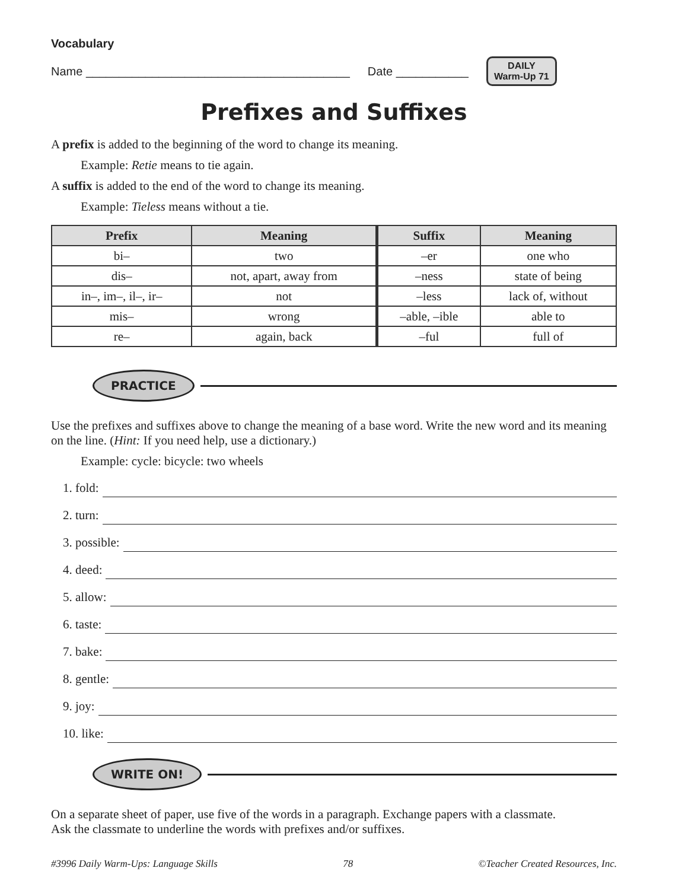Vocabulary
Name ________________________________________ Date ___________
DAILY
Warm-Up 71
Prefixes and Suffixes
A prefix is added to the beginning of the word to change its meaning.
Example: Retie means to tie again.
A suffix is added to the end of the word to change its meaning.
Example: Tieless means without a tie.
| Prefix | Meaning | Suffix | Meaning |
| --- | --- | --- | --- |
| bi– | two | –er | one who |
| dis– | not, apart, away from | –ness | state of being |
| in–, im–, il–, ir– | not | –less | lack of, without |
| mis– | wrong | –able, –ible | able to |
| re– | again, back | –ful | full of |
PRACTICE
Use the prefixes and suffixes above to change the meaning of a base word. Write the new word and its meaning on the line. (Hint: If you need help, use a dictionary.)
Example: cycle: bicycle: two wheels
1. fold:
2. turn:
3. possible:
4. deed:
5. allow:
6. taste:
7. bake:
8. gentle:
9. joy:
10. like:
WRITE ON!
On a separate sheet of paper, use five of the words in a paragraph. Exchange papers with a classmate.
Ask the classmate to underline the words with prefixes and/or suffixes.
#3996 Daily Warm-Ups: Language Skills 78 ©Teacher Created Resources, Inc.